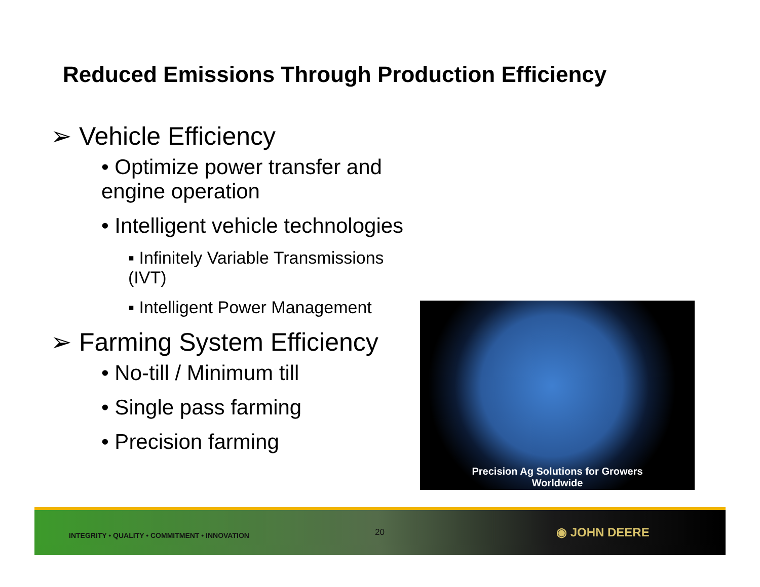Reduced Emissions Through Production Efficiency
➢ Vehicle Efficiency
• Optimize power transfer and engine operation
• Intelligent vehicle technologies
▪ Infinitely Variable Transmissions (IVT)
▪ Intelligent Power Management
➢ Farming System Efficiency
• No-till / Minimum till
• Single pass farming
• Precision farming
Precision Ag Solutions for Growers
Worldwide
INTEGRITY • QUALITY • COMMITMENT • INNOVATION 20 ◉ JOHN DEERE